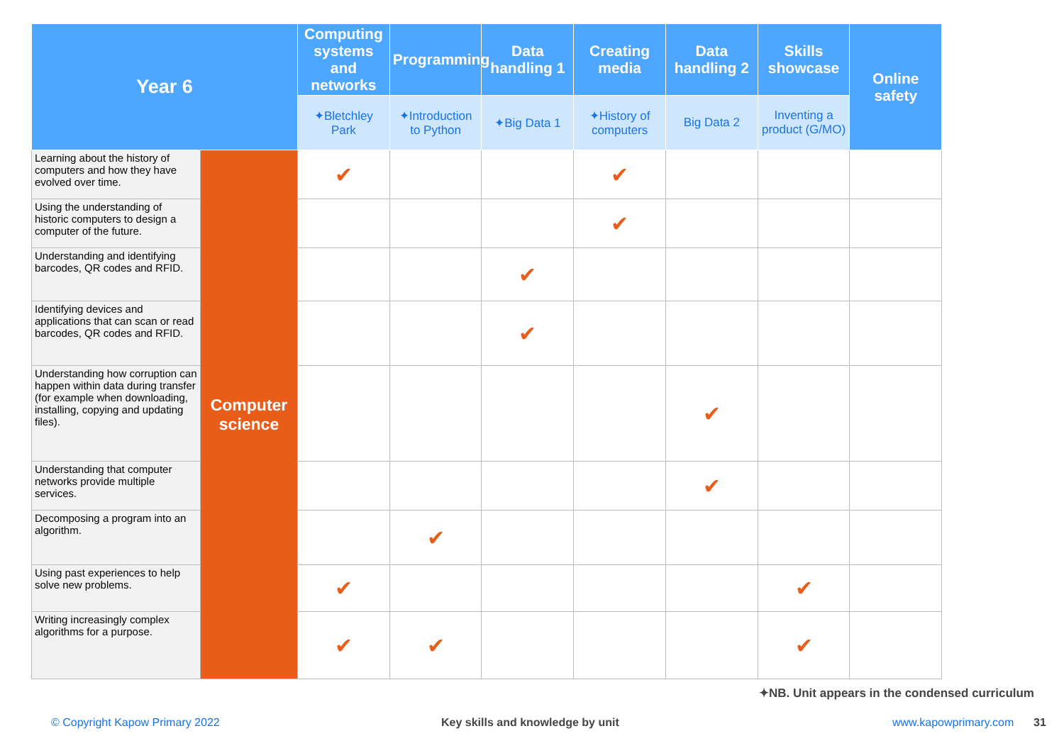| Year 6 | | Computing systems and networks | Programming | Data handling 1 | Creating media | Data handling 2 | Skills showcase | Online safety |
| --- | --- | --- | --- | --- | --- | --- | --- | --- |
| | | ✦ Bletchley Park | ✦ Introduction to Python | ✦ Big Data 1 | ✦ History of computers | Big Data 2 | Inventing a product ( G / MO ) | |
| Learning about the history of computers and how they have evolved over time. | Computer science | ✔ | | | ✔ | | | |
| Using the understanding of historic computers to design a computer of the future. | | | | | ✔ | | | |
| Understanding and identifying barcodes, QR codes and RFID. | | | | ✔ | | | | |
| Identifying devices and applications that can scan or read barcodes, QR codes and RFID. | | | | ✔ | | | | |
| Understanding how corruption can happen within data during transfer (for example when downloading, installing, copying and updating files). | | | | | | ✔ | | |
| Understanding that computer networks provide multiple services. | | | | | | ✔ | | |
| Decomposing a program into an algorithm. | | | ✔ | | | | | |
| Using past experiences to help solve new problems. | | ✔ | | | | | ✔ | |
| Writing increasingly complex algorithms for a purpose. | | ✔ | ✔ | | | | ✔ | |
✦NB. Unit appears in the condensed curriculum
© Copyright Kapow Primary 2022 Key skills and knowledge by unit www.kapowprimary.com 31